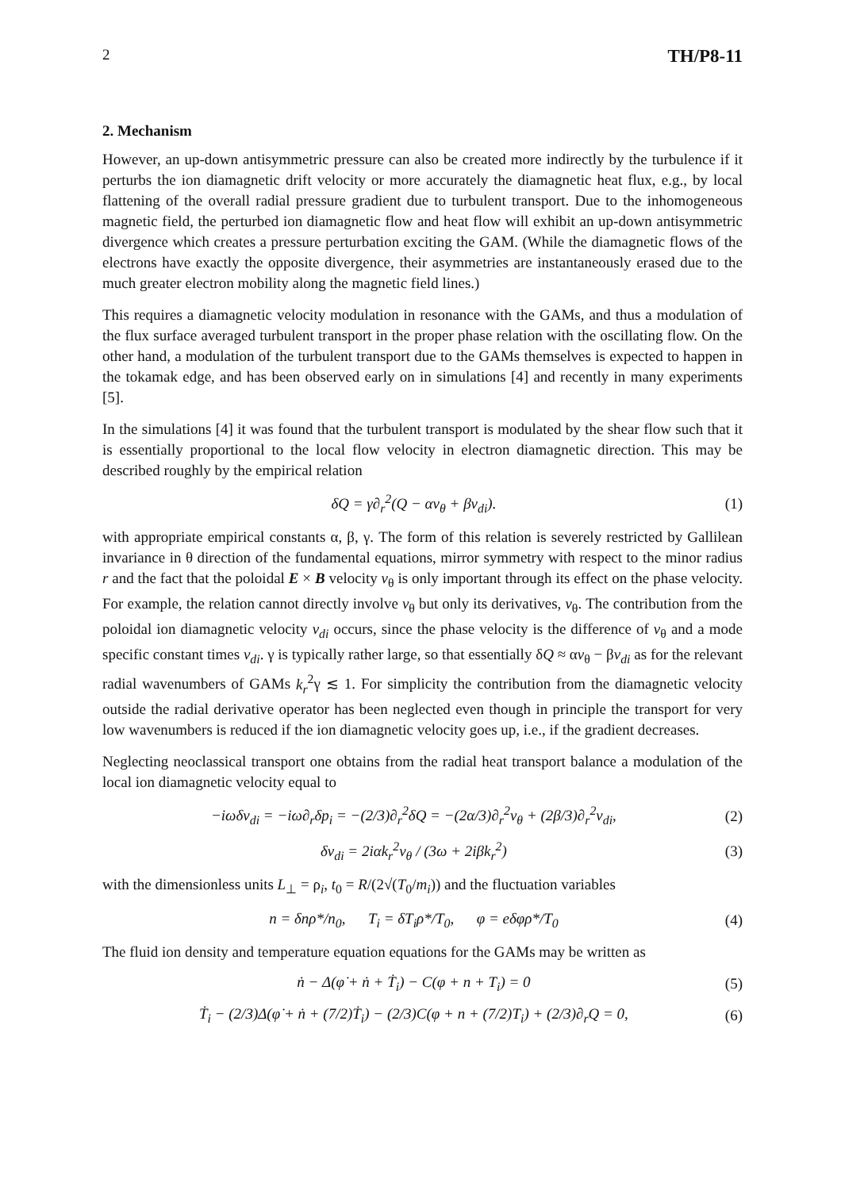2 TH/P8-11
2. Mechanism
However, an up-down antisymmetric pressure can also be created more indirectly by the turbulence if it perturbs the ion diamagnetic drift velocity or more accurately the diamagnetic heat flux, e.g., by local flattening of the overall radial pressure gradient due to turbulent transport. Due to the inhomogeneous magnetic field, the perturbed ion diamagnetic flow and heat flow will exhibit an up-down antisymmetric divergence which creates a pressure perturbation exciting the GAM. (While the diamagnetic flows of the electrons have exactly the opposite divergence, their asymmetries are instantaneously erased due to the much greater electron mobility along the magnetic field lines.)
This requires a diamagnetic velocity modulation in resonance with the GAMs, and thus a modulation of the flux surface averaged turbulent transport in the proper phase relation with the oscillating flow. On the other hand, a modulation of the turbulent transport due to the GAMs themselves is expected to happen in the tokamak edge, and has been observed early on in simulations [4] and recently in many experiments [5].
In the simulations [4] it was found that the turbulent transport is modulated by the shear flow such that it is essentially proportional to the local flow velocity in electron diamagnetic direction. This may be described roughly by the empirical relation
δQ = γ∂<sub>r</sub><sup>2</sup>(Q − αv<sub>θ</sub> + βv<sub>di</sub>). (1)
with appropriate empirical constants α, β, γ. The form of this relation is severely restricted by Gallilean invariance in θ direction of the fundamental equations, mirror symmetry with respect to the minor radius r and the fact that the poloidal E × B velocity v<sub>θ</sub> is only important through its effect on the phase velocity. For example, the relation cannot directly involve v<sub>θ</sub> but only its derivatives, v<sub>θ</sub>. The contribution from the poloidal ion diamagnetic velocity v<sub>di</sub> occurs, since the phase velocity is the difference of v<sub>θ</sub> and a mode specific constant times v<sub>di</sub>. γ is typically rather large, so that essentially δQ ≈ αv<sub>θ</sub> − βv<sub>di</sub> as for the relevant radial wavenumbers of GAMs k<sub>r</sub><sup>2</sup>γ ≲ 1. For simplicity the contribution from the diamagnetic velocity outside the radial derivative operator has been neglected even though in principle the transport for very low wavenumbers is reduced if the ion diamagnetic velocity goes up, i.e., if the gradient decreases.
Neglecting neoclassical transport one obtains from the radial heat transport balance a modulation of the local ion diamagnetic velocity equal to
−iωδv<sub>di</sub> = −iω∂<sub>r</sub>δp<sub>i</sub> = −(2/3)∂<sub>r</sub><sup>2</sup>δQ = −(2α/3)∂<sub>r</sub><sup>2</sup>v<sub>θ</sub> + (2β/3)∂<sub>r</sub><sup>2</sup>v<sub>di</sub>, (2)
δv<sub>di</sub> = 2iαk<sub>r</sub><sup>2</sup>v<sub>θ</sub> / (3ω + 2iβk<sub>r</sub><sup>2</sup>) (3)
with the dimensionless units L<sub>⊥</sub> = ρ<sub>i</sub>, t<sub>0</sub> = R/(2√(T<sub>0</sub>/m<sub>i</sub>)) and the fluctuation variables
n = δnρ*/n<sub>0</sub>, T<sub>i</sub> = δT<sub>i</sub>ρ*/T<sub>0</sub>, φ = eδφρ*/T<sub>0</sub> (4)
The fluid ion density and temperature equation equations for the GAMs may be written as
ṅ − Δ(φ̇ + ṅ + Ṫ<sub>i</sub>) − C(φ + n + T<sub>i</sub>) = 0 (5)
Ṫ<sub>i</sub> − (2/3)Δ(φ̇ + ṅ + (7/2)Ṫ<sub>i</sub>) − (2/3)C(φ + n + (7/2)T<sub>i</sub>) + (2/3)∂<sub>r</sub>Q = 0, (6)